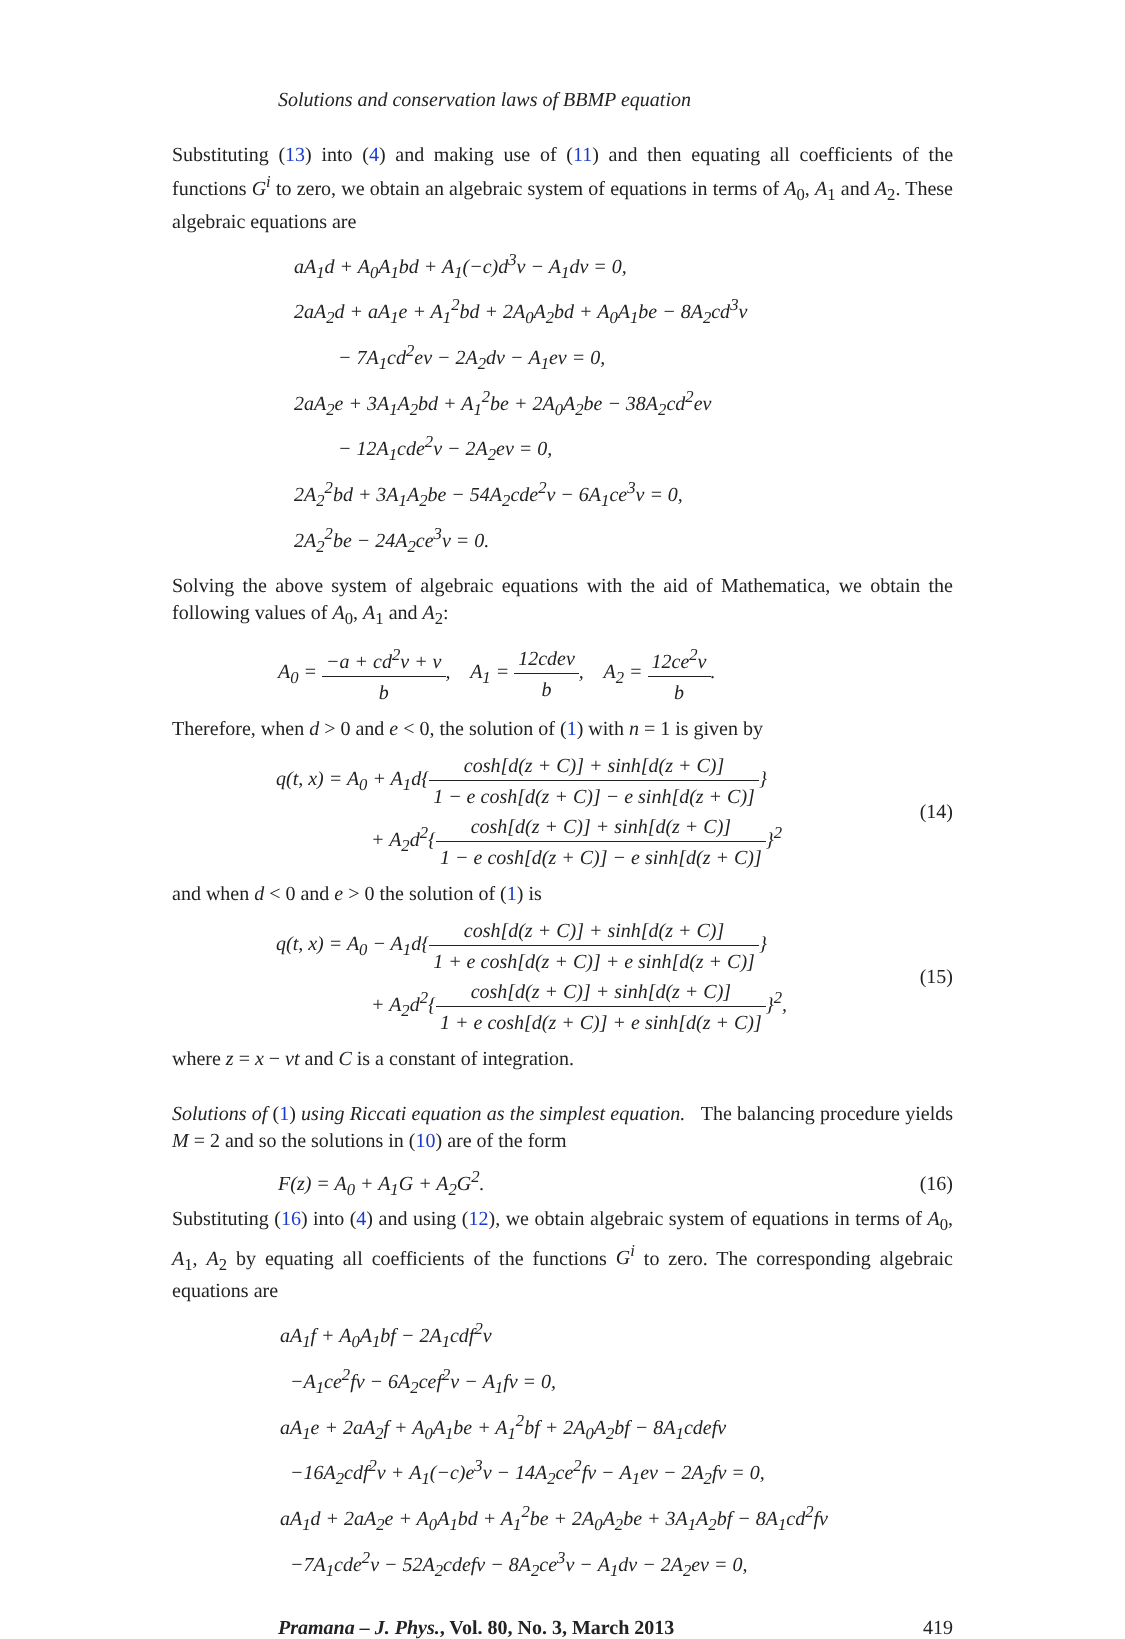Solutions and conservation laws of BBMP equation
Substituting (13) into (4) and making use of (11) and then equating all coefficients of the functions G<sup>i</sup> to zero, we obtain an algebraic system of equations in terms of A<sub>0</sub>, A<sub>1</sub> and A<sub>2</sub>. These algebraic equations are
aA<sub>1</sub>d + A<sub>0</sub>A<sub>1</sub>bd + A<sub>1</sub>(−c)d<sup>3</sup>ν − A<sub>1</sub>dν = 0,
2aA<sub>2</sub>d + aA<sub>1</sub>e + A<sub>1</sub><sup>2</sup>bd + 2A<sub>0</sub>A<sub>2</sub>bd + A<sub>0</sub>A<sub>1</sub>be − 8A<sub>2</sub>cd<sup>3</sup>ν
− 7A<sub>1</sub>cd<sup>2</sup>eν − 2A<sub>2</sub>dν − A<sub>1</sub>eν = 0,
2aA<sub>2</sub>e + 3A<sub>1</sub>A<sub>2</sub>bd + A<sub>1</sub><sup>2</sup>be + 2A<sub>0</sub>A<sub>2</sub>be − 38A<sub>2</sub>cd<sup>2</sup>eν
− 12A<sub>1</sub>cde<sup>2</sup>ν − 2A<sub>2</sub>eν = 0,
2A<sub>2</sub><sup>2</sup>bd + 3A<sub>1</sub>A<sub>2</sub>be − 54A<sub>2</sub>cde<sup>2</sup>ν − 6A<sub>1</sub>ce<sup>3</sup>ν = 0,
2A<sub>2</sub><sup>2</sup>be − 24A<sub>2</sub>ce<sup>3</sup>ν = 0.
Solving the above system of algebraic equations with the aid of Mathematica, we obtain the following values of A<sub>0</sub>, A<sub>1</sub> and A<sub>2</sub>:
A<sub>0</sub> = −a + cd<sup>2</sup>ν + ν b, A<sub>1</sub> = 12cdeν b, A<sub>2</sub> = 12ce<sup>2</sup>ν b.
Therefore, when d > 0 and e < 0, the solution of (1) with n = 1 is given by
q(t, x) = A<sub>0</sub> + A<sub>1</sub>d{cosh[d(z + C)] + sinh[d(z + C)] 1 − e cosh[d(z + C)] − e sinh[d(z + C)]}
+ A<sub>2</sub>d<sup>2</sup>{cosh[d(z + C)] + sinh[d(z + C)] 1 − e cosh[d(z + C)] − e sinh[d(z + C)]}<sup>2</sup> (14)
and when d < 0 and e > 0 the solution of (1) is
q(t, x) = A<sub>0</sub> − A<sub>1</sub>d{cosh[d(z + C)] + sinh[d(z + C)] 1 + e cosh[d(z + C)] + e sinh[d(z + C)]}
+ A<sub>2</sub>d<sup>2</sup>{cosh[d(z + C)] + sinh[d(z + C)] 1 + e cosh[d(z + C)] + e sinh[d(z + C)]}<sup>2</sup>, (15)
where z = x − νt and C is a constant of integration.
Solutions of (1) using Riccati equation as the simplest equation. The balancing procedure yields M = 2 and so the solutions in (10) are of the form
F(z) = A<sub>0</sub> + A<sub>1</sub>G + A<sub>2</sub>G<sup>2</sup>. (16)
Substituting (16) into (4) and using (12), we obtain algebraic system of equations in terms of A<sub>0</sub>, A<sub>1</sub>, A<sub>2</sub> by equating all coefficients of the functions G<sup>i</sup> to zero. The corresponding algebraic equations are
aA<sub>1</sub>f + A<sub>0</sub>A<sub>1</sub>bf − 2A<sub>1</sub>cdf<sup>2</sup>ν
−A<sub>1</sub>ce<sup>2</sup>fν − 6A<sub>2</sub>cef<sup>2</sup>ν − A<sub>1</sub>fν = 0,
aA<sub>1</sub>e + 2aA<sub>2</sub>f + A<sub>0</sub>A<sub>1</sub>be + A<sub>1</sub><sup>2</sup>bf + 2A<sub>0</sub>A<sub>2</sub>bf − 8A<sub>1</sub>cdefν
−16A<sub>2</sub>cdf<sup>2</sup>ν + A<sub>1</sub>(−c)e<sup>3</sup>ν − 14A<sub>2</sub>ce<sup>2</sup>fν − A<sub>1</sub>eν − 2A<sub>2</sub>fν = 0,
aA<sub>1</sub>d + 2aA<sub>2</sub>e + A<sub>0</sub>A<sub>1</sub>bd + A<sub>1</sub><sup>2</sup>be + 2A<sub>0</sub>A<sub>2</sub>be + 3A<sub>1</sub>A<sub>2</sub>bf − 8A<sub>1</sub>cd<sup>2</sup>fν
−7A<sub>1</sub>cde<sup>2</sup>ν − 52A<sub>2</sub>cdefν − 8A<sub>2</sub>ce<sup>3</sup>ν − A<sub>1</sub>dν − 2A<sub>2</sub>eν = 0,
Pramana – J. Phys., Vol. 80, No. 3, March 2013 419